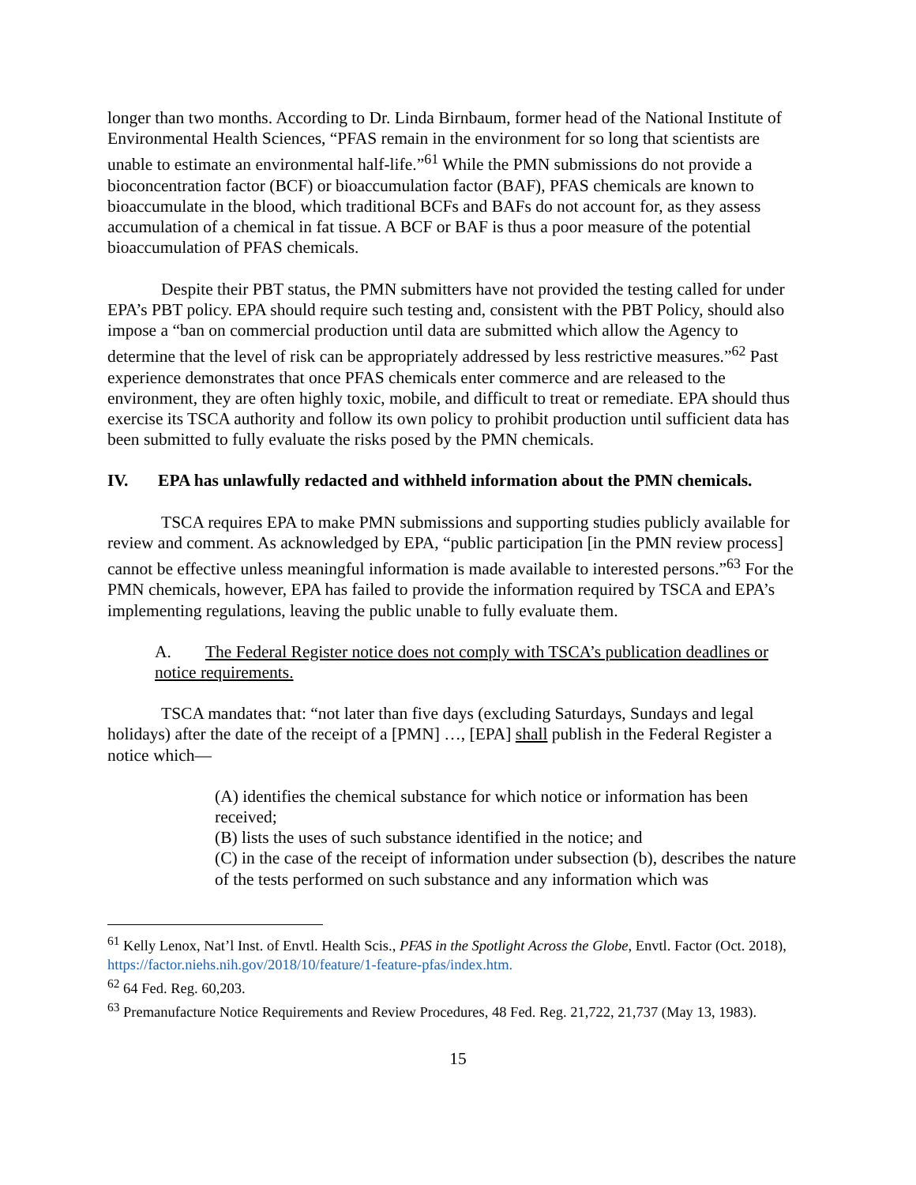longer than two months. According to Dr. Linda Birnbaum, former head of the National Institute of Environmental Health Sciences, “PFAS remain in the environment for so long that scientists are unable to estimate an environmental half-life.”<sup>61</sup> While the PMN submissions do not provide a bioconcentration factor (BCF) or bioaccumulation factor (BAF), PFAS chemicals are known to bioaccumulate in the blood, which traditional BCFs and BAFs do not account for, as they assess accumulation of a chemical in fat tissue. A BCF or BAF is thus a poor measure of the potential bioaccumulation of PFAS chemicals.
Despite their PBT status, the PMN submitters have not provided the testing called for under EPA’s PBT policy. EPA should require such testing and, consistent with the PBT Policy, should also impose a “ban on commercial production until data are submitted which allow the Agency to determine that the level of risk can be appropriately addressed by less restrictive measures.”<sup>62</sup> Past experience demonstrates that once PFAS chemicals enter commerce and are released to the environment, they are often highly toxic, mobile, and difficult to treat or remediate. EPA should thus exercise its TSCA authority and follow its own policy to prohibit production until sufficient data has been submitted to fully evaluate the risks posed by the PMN chemicals.
IV. EPA has unlawfully redacted and withheld information about the PMN chemicals.
TSCA requires EPA to make PMN submissions and supporting studies publicly available for review and comment. As acknowledged by EPA, “public participation [in the PMN review process] cannot be effective unless meaningful information is made available to interested persons.”<sup>63</sup> For the PMN chemicals, however, EPA has failed to provide the information required by TSCA and EPA’s implementing regulations, leaving the public unable to fully evaluate them.
A. The Federal Register notice does not comply with TSCA’s publication deadlines or notice requirements.
TSCA mandates that: “not later than five days (excluding Saturdays, Sundays and legal holidays) after the date of the receipt of a [PMN] …, [EPA] shall publish in the Federal Register a notice which—
(A) identifies the chemical substance for which notice or information has been received;
(B) lists the uses of such substance identified in the notice; and
(C) in the case of the receipt of information under subsection (b), describes the nature of the tests performed on such substance and any information which was
<sup>61</sup> Kelly Lenox, Nat’l Inst. of Envtl. Health Scis., PFAS in the Spotlight Across the Globe, Envtl. Factor (Oct. 2018), https://factor.niehs.nih.gov/2018/10/feature/1-feature-pfas/index.htm.
<sup>62</sup> 64 Fed. Reg. 60,203.
<sup>63</sup> Premanufacture Notice Requirements and Review Procedures, 48 Fed. Reg. 21,722, 21,737 (May 13, 1983).
15